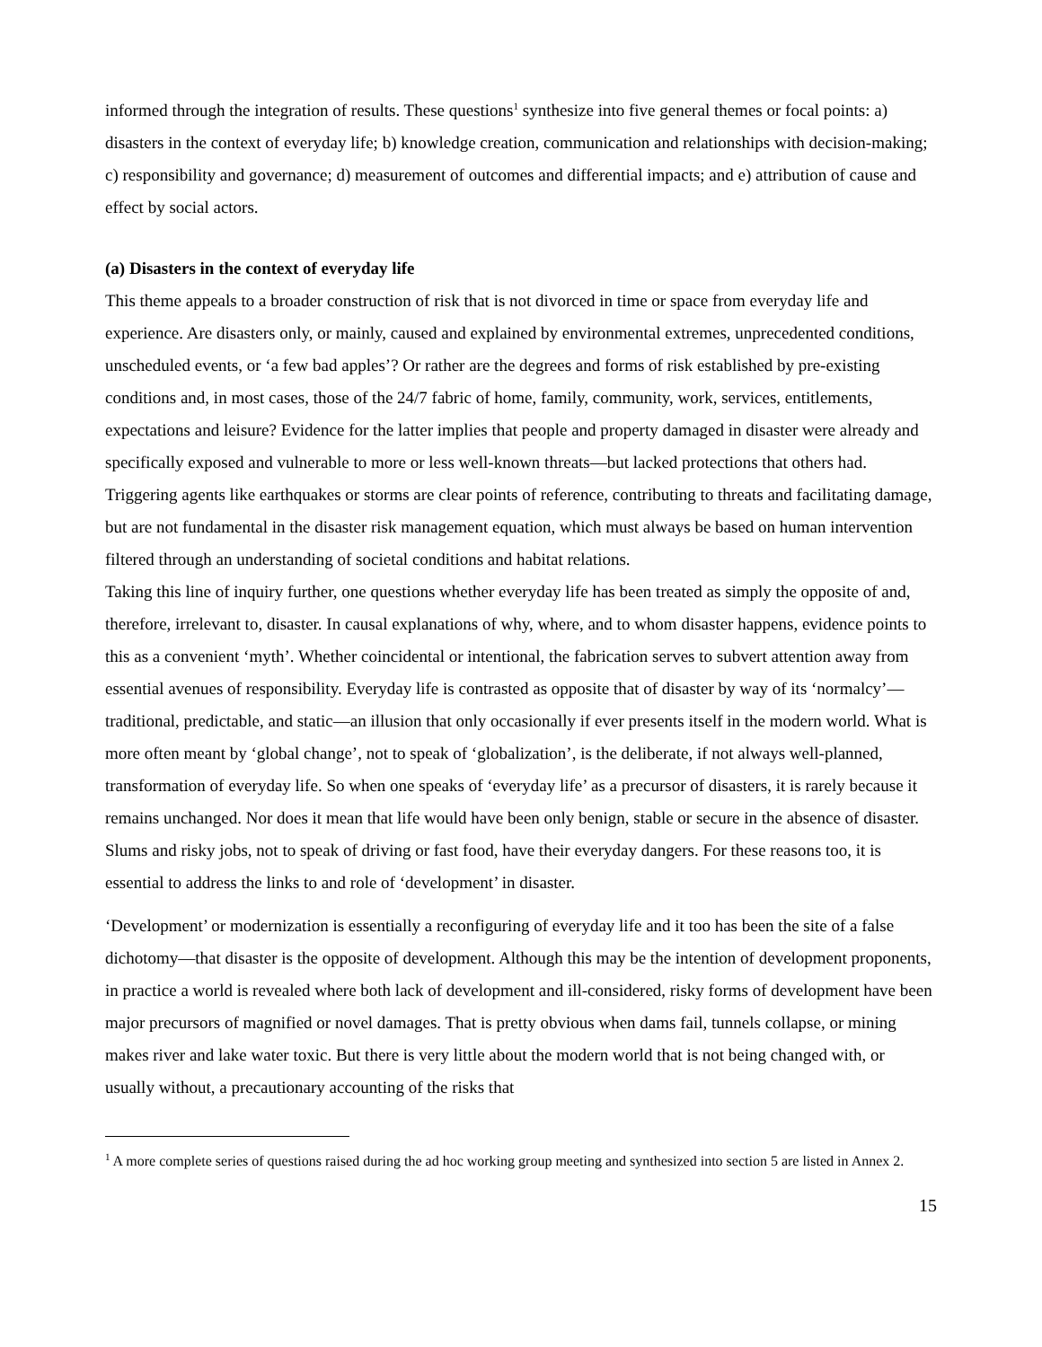informed through the integration of results. These questions<sup>1</sup> synthesize into five general themes or focal points: a) disasters in the context of everyday life; b) knowledge creation, communication and relationships with decision-making; c) responsibility and governance; d) measurement of outcomes and differential impacts; and e) attribution of cause and effect by social actors.
(a) Disasters in the context of everyday life
This theme appeals to a broader construction of risk that is not divorced in time or space from everyday life and experience. Are disasters only, or mainly, caused and explained by environmental extremes, unprecedented conditions, unscheduled events, or ‘a few bad apples’? Or rather are the degrees and forms of risk established by pre-existing conditions and, in most cases, those of the 24/7 fabric of home, family, community, work, services, entitlements, expectations and leisure? Evidence for the latter implies that people and property damaged in disaster were already and specifically exposed and vulnerable to more or less well-known threats—but lacked protections that others had. Triggering agents like earthquakes or storms are clear points of reference, contributing to threats and facilitating damage, but are not fundamental in the disaster risk management equation, which must always be based on human intervention filtered through an understanding of societal conditions and habitat relations.
Taking this line of inquiry further, one questions whether everyday life has been treated as simply the opposite of and, therefore, irrelevant to, disaster. In causal explanations of why, where, and to whom disaster happens, evidence points to this as a convenient ‘myth’. Whether coincidental or intentional, the fabrication serves to subvert attention away from essential avenues of responsibility. Everyday life is contrasted as opposite that of disaster by way of its ‘normalcy’—traditional, predictable, and static—an illusion that only occasionally if ever presents itself in the modern world. What is more often meant by ‘global change’, not to speak of ‘globalization’, is the deliberate, if not always well-planned, transformation of everyday life. So when one speaks of ‘everyday life’ as a precursor of disasters, it is rarely because it remains unchanged. Nor does it mean that life would have been only benign, stable or secure in the absence of disaster. Slums and risky jobs, not to speak of driving or fast food, have their everyday dangers. For these reasons too, it is essential to address the links to and role of ‘development’ in disaster.
‘Development’ or modernization is essentially a reconfiguring of everyday life and it too has been the site of a false dichotomy—that disaster is the opposite of development. Although this may be the intention of development proponents, in practice a world is revealed where both lack of development and ill-considered, risky forms of development have been major precursors of magnified or novel damages. That is pretty obvious when dams fail, tunnels collapse, or mining makes river and lake water toxic. But there is very little about the modern world that is not being changed with, or usually without, a precautionary accounting of the risks that
<sup>1</sup> A more complete series of questions raised during the ad hoc working group meeting and synthesized into section 5 are listed in Annex 2.
15